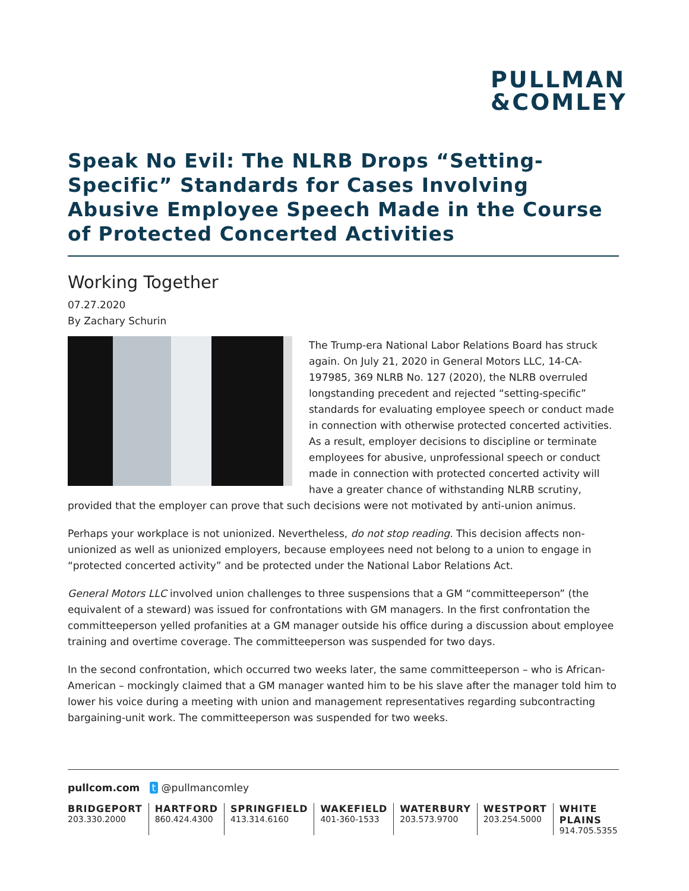PULLMAN
&COMLEY
Speak No Evil: The NLRB Drops “Setting-Specific” Standards for Cases Involving Abusive Employee Speech Made in the Course of Protected Concerted Activities
Working Together
07.27.2020
By Zachary Schurin
The Trump-era National Labor Relations Board has struck again. On July 21, 2020 in General Motors LLC, 14-CA-197985, 369 NLRB No. 127 (2020), the NLRB overruled longstanding precedent and rejected “setting-specific” standards for evaluating employee speech or conduct made in connection with otherwise protected concerted activities. As a result, employer decisions to discipline or terminate employees for abusive, unprofessional speech or conduct made in connection with protected concerted activity will have a greater chance of withstanding NLRB scrutiny, provided that the employer can prove that such decisions were not motivated by anti-union animus.
Perhaps your workplace is not unionized. Nevertheless, do not stop reading. This decision affects non-unionized as well as unionized employers, because employees need not belong to a union to engage in “protected concerted activity” and be protected under the National Labor Relations Act.
General Motors LLC involved union challenges to three suspensions that a GM “committeeperson” (the equivalent of a steward) was issued for confrontations with GM managers. In the first confrontation the committeeperson yelled profanities at a GM manager outside his office during a discussion about employee training and overtime coverage. The committeeperson was suspended for two days.
In the second confrontation, which occurred two weeks later, the same committeeperson – who is African-American – mockingly claimed that a GM manager wanted him to be his slave after the manager told him to lower his voice during a meeting with union and management representatives regarding subcontracting bargaining-unit work. The committeeperson was suspended for two weeks.
pullcom.com t @pullmancomley
BRIDGEPORT
203.330.2000
HARTFORD
860.424.4300
SPRINGFIELD
413.314.6160
WAKEFIELD
401-360-1533
WATERBURY
203.573.9700
WESTPORT
203.254.5000
WHITE PLAINS
914.705.5355